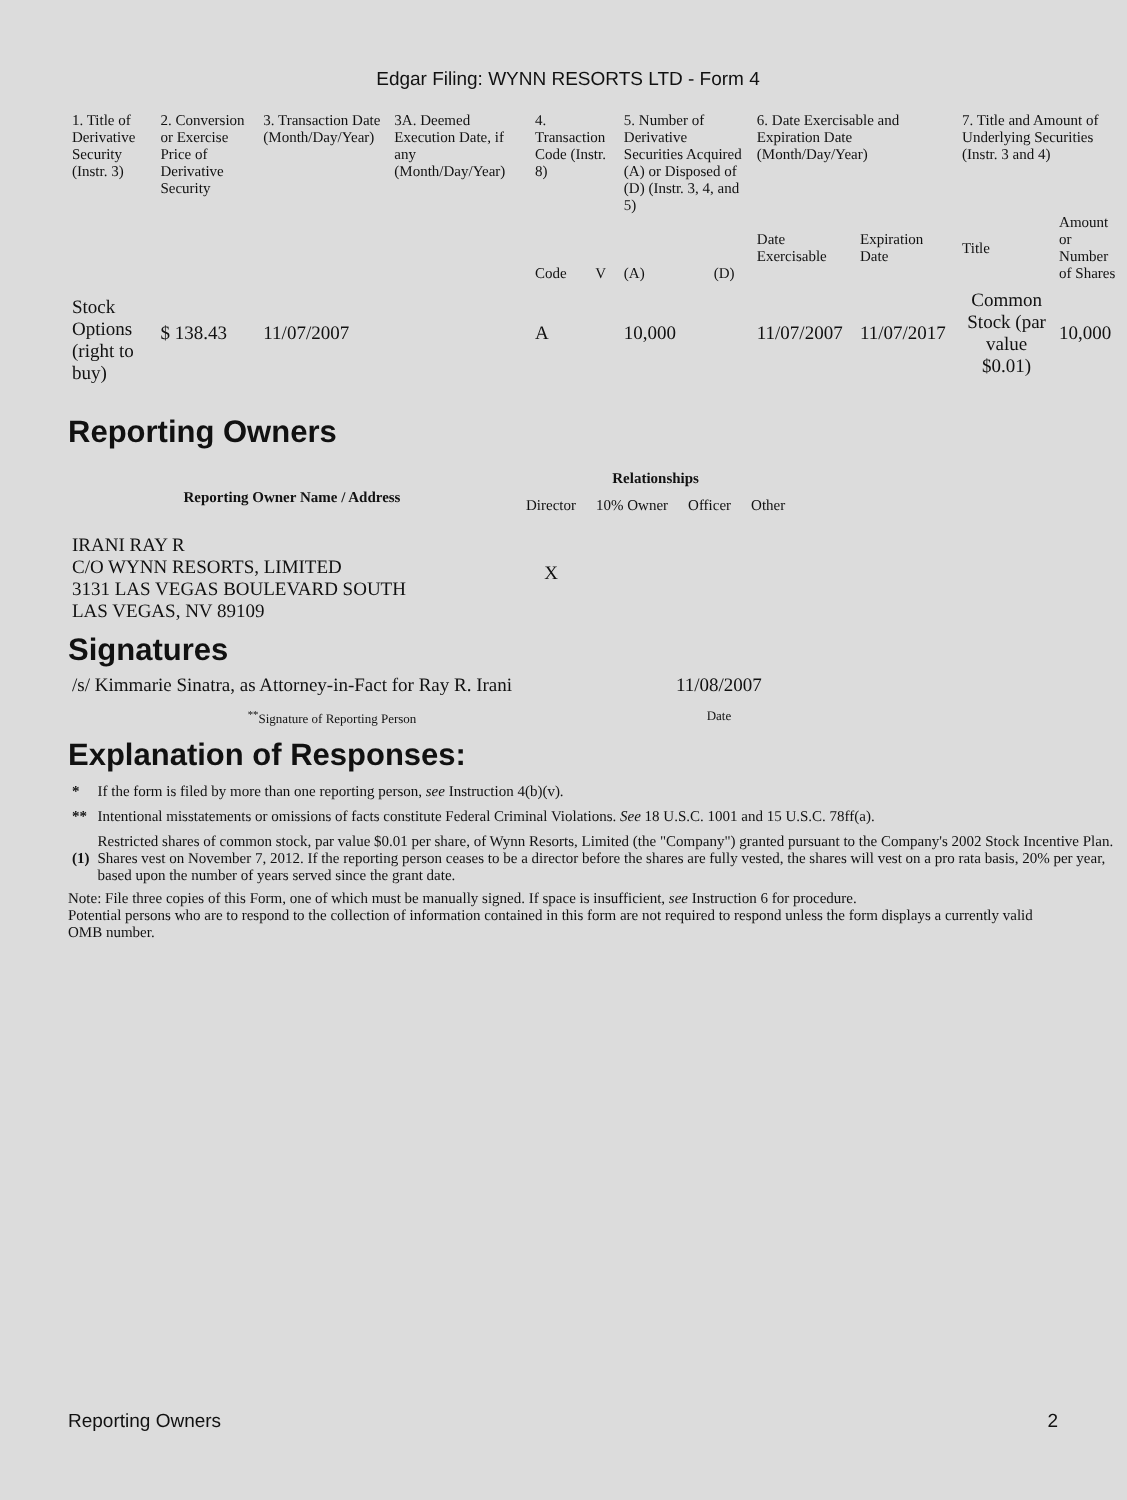Edgar Filing: WYNN RESORTS LTD - Form 4
| 1. Title of Derivative Security (Instr. 3) | 2. Conversion or Exercise Price of Derivative Security | 3. Transaction Date (Month/Day/Year) | 3A. Deemed Execution Date, if any (Month/Day/Year) | 4. Transaction Code (Instr. 8) | | 5. Number of Derivative Securities Acquired (A) or Disposed of (D) (Instr. 3, 4, and 5) | | 6. Date Exercisable and Expiration Date (Month/Day/Year) | | 7. Title and Amount of Underlying Securities (Instr. 3 and 4) | |
| | | | | Code | V | (A) | (D) | Date Exercisable | Expiration Date | Title | Amount or Number of Shares |
| Stock Options (right to buy) | $ 138.43 | 11/07/2007 | | A | | 10,000 | | 11/07/2007 | 11/07/2017 | Common Stock (par value $0.01) | 10,000 |
Reporting Owners
| Reporting Owner Name / Address | Relationships | | | |
| --- | --- | --- | --- | --- |
| | Director | 10% Owner | Officer | Other |
| IRANI RAY R C/O WYNN RESORTS, LIMITED 3131 LAS VEGAS BOULEVARD SOUTH LAS VEGAS, NV 89109 | X | | | |
Signatures
| /s/ Kimmarie Sinatra, as Attorney-in-Fact for Ray R. Irani | 11/08/2007 |
| <sup>**</sup> Signature of Reporting Person | Date |
Explanation of Responses:
| * | If the form is filed by more than one reporting person, see Instruction 4(b)(v). |
| ** | Intentional misstatements or omissions of facts constitute Federal Criminal Violations. See 18 U.S.C. 1001 and 15 U.S.C. 78ff(a). |
| (1) | Restricted shares of common stock, par value $0.01 per share, of Wynn Resorts, Limited (the "Company") granted pursuant to the Company's 2002 Stock Incentive Plan. Shares vest on November 7, 2012. If the reporting person ceases to be a director before the shares are fully vested, the shares will vest on a pro rata basis, 20% per year, based upon the number of years served since the grant date. |
Note: File three copies of this Form, one of which must be manually signed. If space is insufficient, see Instruction 6 for procedure.
Potential persons who are to respond to the collection of information contained in this form are not required to respond unless the form displays a currently valid OMB number.
Reporting Owners 2